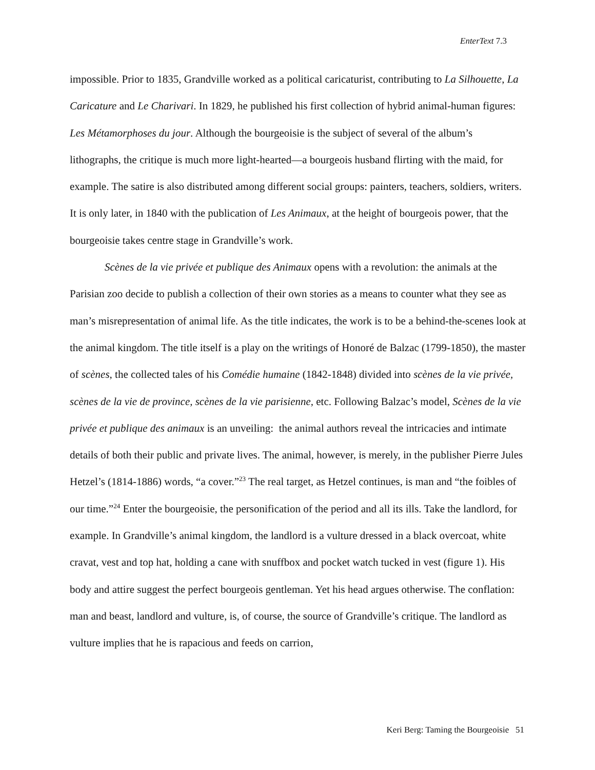EnterText 7.3
impossible. Prior to 1835, Grandville worked as a political caricaturist, contributing to La Silhouette, La Caricature and Le Charivari. In 1829, he published his first collection of hybrid animal-human figures: Les Métamorphoses du jour. Although the bourgeoisie is the subject of several of the album’s lithographs, the critique is much more light-hearted—a bourgeois husband flirting with the maid, for example. The satire is also distributed among different social groups: painters, teachers, soldiers, writers. It is only later, in 1840 with the publication of Les Animaux, at the height of bourgeois power, that the bourgeoisie takes centre stage in Grandville’s work.
Scènes de la vie privée et publique des Animaux opens with a revolution: the animals at the Parisian zoo decide to publish a collection of their own stories as a means to counter what they see as man’s misrepresentation of animal life. As the title indicates, the work is to be a behind-the-scenes look at the animal kingdom. The title itself is a play on the writings of Honoré de Balzac (1799-1850), the master of scènes, the collected tales of his Comédie humaine (1842-1848) divided into scènes de la vie privée, scènes de la vie de province, scènes de la vie parisienne, etc. Following Balzac’s model, Scènes de la vie privée et publique des animaux is an unveiling: the animal authors reveal the intricacies and intimate details of both their public and private lives. The animal, however, is merely, in the publisher Pierre Jules Hetzel’s (1814-1886) words, “a cover.”<sup>23</sup> The real target, as Hetzel continues, is man and “the foibles of our time.”<sup>24</sup> Enter the bourgeoisie, the personification of the period and all its ills. Take the landlord, for example. In Grandville’s animal kingdom, the landlord is a vulture dressed in a black overcoat, white cravat, vest and top hat, holding a cane with snuffbox and pocket watch tucked in vest (figure 1). His body and attire suggest the perfect bourgeois gentleman. Yet his head argues otherwise. The conflation: man and beast, landlord and vulture, is, of course, the source of Grandville’s critique. The landlord as vulture implies that he is rapacious and feeds on carrion,
Keri Berg: Taming the Bourgeoisie 51